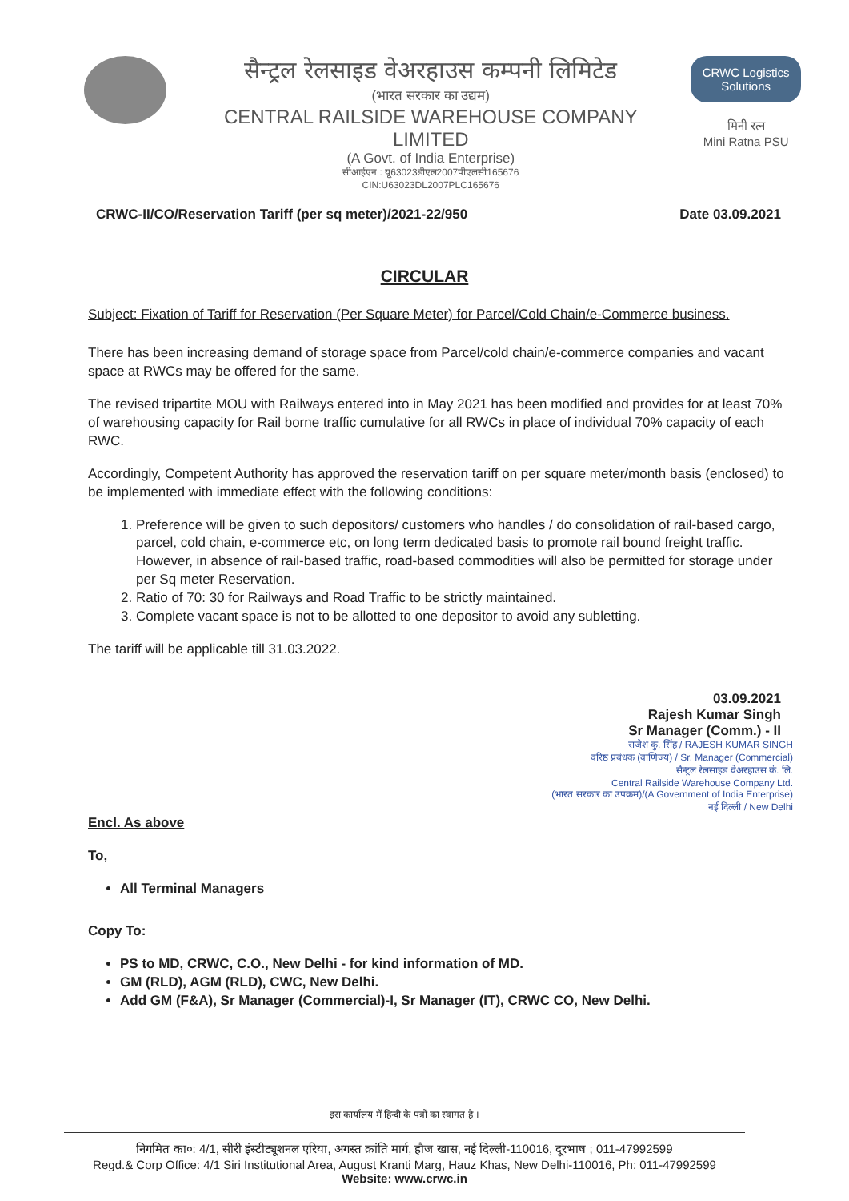सैन्ट्रल रेलसाइड वेअरहाउस कम्पनी लिमिटेड
(भारत सरकार का उद्यम)
CENTRAL RAILSIDE WAREHOUSE COMPANY LIMITED
(A Govt. of India Enterprise)
सीआईएन : यू63023डीएल2007पीएलसी165676
CIN:U63023DL2007PLC165676
CRWC Logistics Solutions
मिनी रत्न
Mini Ratna PSU
CRWC-II/CO/Reservation Tariff (per sq meter)/2021-22/950 Date 03.09.2021
CIRCULAR
Subject: Fixation of Tariff for Reservation (Per Square Meter) for Parcel/Cold Chain/e-Commerce business.
There has been increasing demand of storage space from Parcel/cold chain/e-commerce companies and vacant space at RWCs may be offered for the same.
The revised tripartite MOU with Railways entered into in May 2021 has been modified and provides for at least 70% of warehousing capacity for Rail borne traffic cumulative for all RWCs in place of individual 70% capacity of each RWC.
Accordingly, Competent Authority has approved the reservation tariff on per square meter/month basis (enclosed) to be implemented with immediate effect with the following conditions:
1. Preference will be given to such depositors/ customers who handles / do consolidation of rail-based cargo, parcel, cold chain, e-commerce etc, on long term dedicated basis to promote rail bound freight traffic. However, in absence of rail-based traffic, road-based commodities will also be permitted for storage under per Sq meter Reservation.
2. Ratio of 70: 30 for Railways and Road Traffic to be strictly maintained.
3. Complete vacant space is not to be allotted to one depositor to avoid any subletting.
The tariff will be applicable till 31.03.2022.
03.09.2021
Rajesh Kumar Singh
Sr Manager (Comm.) - II
राजेश कु. सिंह / RAJESH KUMAR SINGH
वरिष्ठ प्रबंधक (वाणिज्य) / Sr. Manager (Commercial)
सैन्ट्रल रेलसाइड वेअरहाउस कं. लि.
Central Railside Warehouse Company Ltd.
(भारत सरकार का उपक्रम)/(A Government of India Enterprise)
नई दिल्ली / New Delhi
Encl. As above
To,
All Terminal Managers
Copy To:
PS to MD, CRWC, C.O., New Delhi - for kind information of MD.
GM (RLD), AGM (RLD), CWC, New Delhi.
Add GM (F&A), Sr Manager (Commercial)-I, Sr Manager (IT), CRWC CO, New Delhi.
इस कार्यालय में हिन्दी के पत्रों का स्वागत है ।
निगमित का०: 4/1, सीरी इंस्टीट्यूशनल एरिया, अगस्त क्रांति मार्ग, हौज खास, नई दिल्ली-110016, दूरभाष ; 011-47992599
Regd.& Corp Office: 4/1 Siri Institutional Area, August Kranti Marg, Hauz Khas, New Delhi-110016, Ph: 011-47992599
Website: www.crwc.in